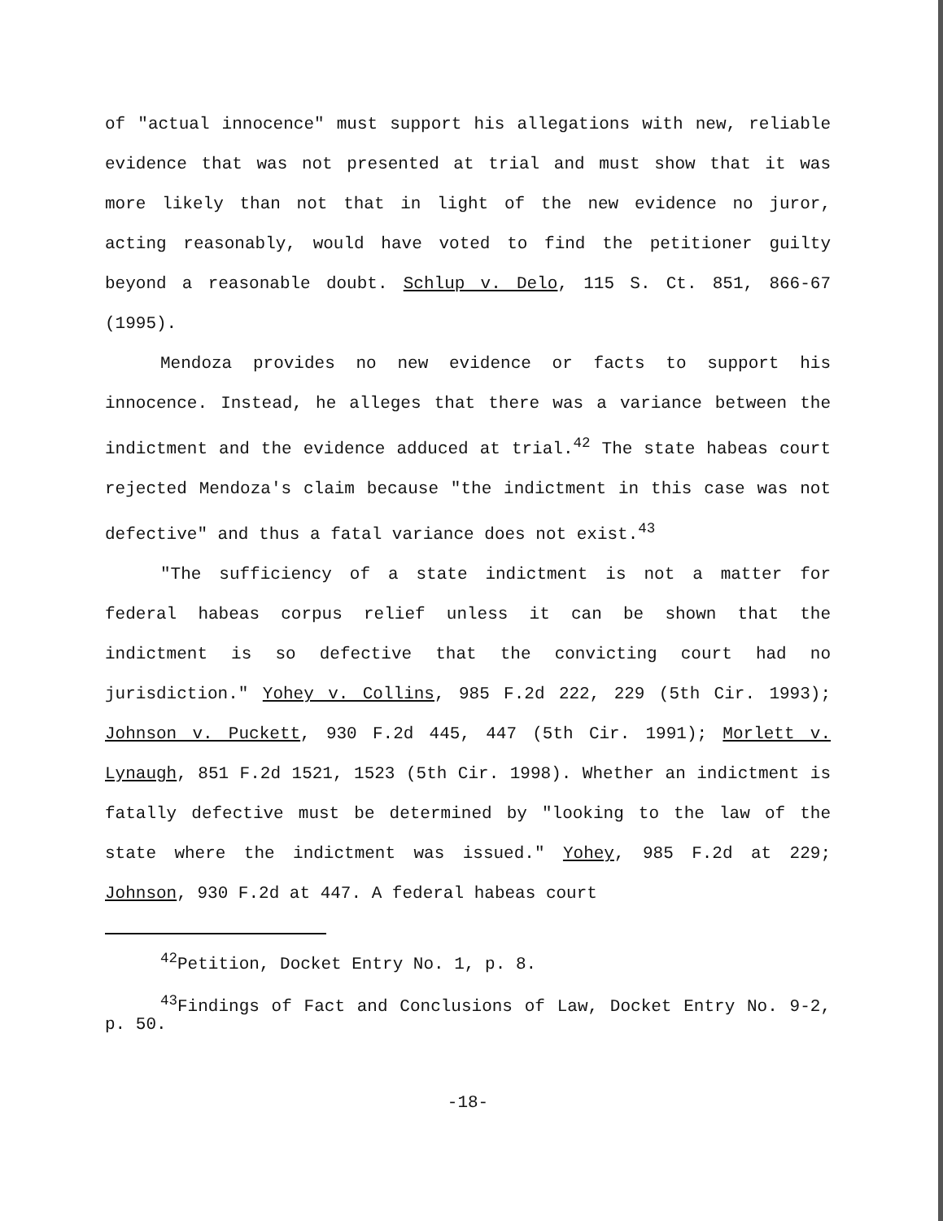of "actual innocence" must support his allegations with new, reliable evidence that was not presented at trial and must show that it was more likely than not that in light of the new evidence no juror, acting reasonably, would have voted to find the petitioner guilty beyond a reasonable doubt. Schlup v. Delo, 115 S. Ct. 851, 866-67 (1995).
Mendoza provides no new evidence or facts to support his innocence. Instead, he alleges that there was a variance between the indictment and the evidence adduced at trial.<sup>42</sup> The state habeas court rejected Mendoza's claim because "the indictment in this case was not defective" and thus a fatal variance does not exist.<sup>43</sup>
"The sufficiency of a state indictment is not a matter for federal habeas corpus relief unless it can be shown that the indictment is so defective that the convicting court had no jurisdiction." Yohey v. Collins, 985 F.2d 222, 229 (5th Cir. 1993); Johnson v. Puckett, 930 F.2d 445, 447 (5th Cir. 1991); Morlett v. Lynaugh, 851 F.2d 1521, 1523 (5th Cir. 1998). Whether an indictment is fatally defective must be determined by "looking to the law of the state where the indictment was issued." Yohey, 985 F.2d at 229; Johnson, 930 F.2d at 447. A federal habeas court
<sup>42</sup> Petition, Docket Entry No. 1, p. 8.
<sup>43</sup> Findings of Fact and Conclusions of Law, Docket Entry No. 9-2, p. 50.
-18-